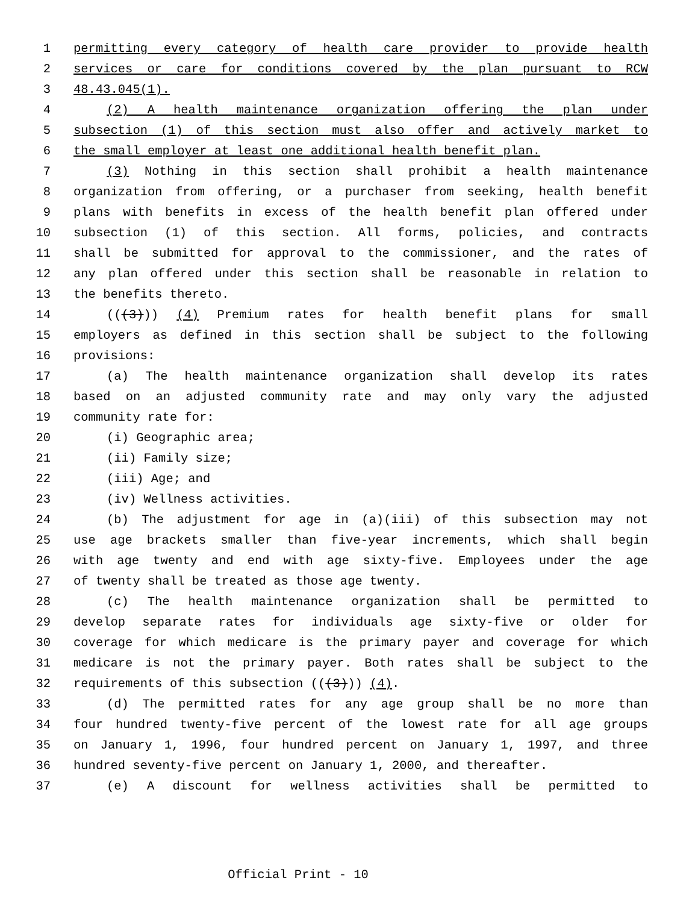1 permitting every category of health care provider to provide health
2 services or care for conditions covered by the plan pursuant to RCW
3 48.43.045(1).
4 (2) A health maintenance organization offering the plan under
5 subsection (1) of this section must also offer and actively market to
6 the small employer at least one additional health benefit plan.
7 (3) Nothing in this section shall prohibit a health maintenance
8 organization from offering, or a purchaser from seeking, health benefit
9 plans with benefits in excess of the health benefit plan offered under
10 subsection (1) of this section. All forms, policies, and contracts
11 shall be submitted for approval to the commissioner, and the rates of
12 any plan offered under this section shall be reasonable in relation to
13 the benefits thereto.
14 (((3))) (4) Premium rates for health benefit plans for small
15 employers as defined in this section shall be subject to the following
16 provisions:
17 (a) The health maintenance organization shall develop its rates
18 based on an adjusted community rate and may only vary the adjusted
19 community rate for:
20 (i) Geographic area;
21 (ii) Family size;
22 (iii) Age; and
23 (iv) Wellness activities.
24 (b) The adjustment for age in (a)(iii) of this subsection may not
25 use age brackets smaller than five-year increments, which shall begin
26 with age twenty and end with age sixty-five. Employees under the age
27 of twenty shall be treated as those age twenty.
28 (c) The health maintenance organization shall be permitted to
29 develop separate rates for individuals age sixty-five or older for
30 coverage for which medicare is the primary payer and coverage for which
31 medicare is not the primary payer. Both rates shall be subject to the
32 requirements of this subsection (((3))) (4).
33 (d) The permitted rates for any age group shall be no more than
34 four hundred twenty-five percent of the lowest rate for all age groups
35 on January 1, 1996, four hundred percent on January 1, 1997, and three
36 hundred seventy-five percent on January 1, 2000, and thereafter.
37 (e) A discount for wellness activities shall be permitted to
Official Print - 10